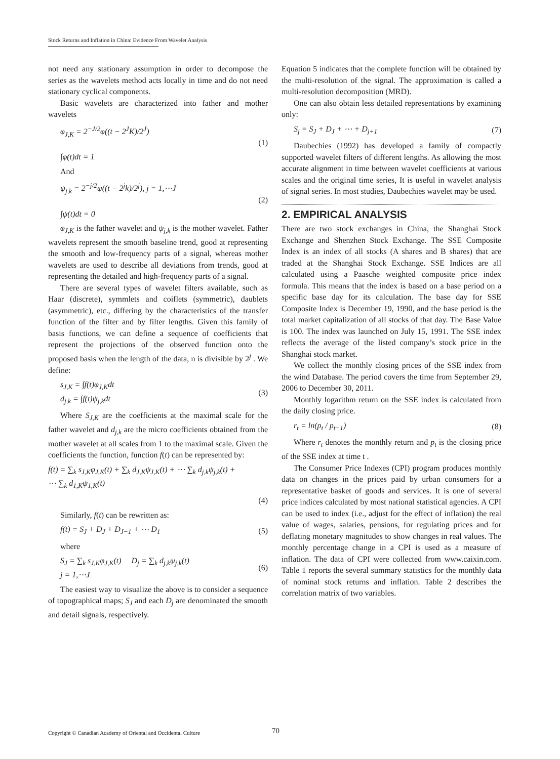Stock Returns and Inflation in China: Evidence From Wavelet Analysis
not need any stationary assumption in order to decompose the series as the wavelets method acts locally in time and do not need stationary cyclical components.
Basic wavelets are characterized into father and mother wavelets
φ<sub>J,K</sub> = 2<sup>−J/2</sup>φ((t − 2<sup>J</sup>K)/2<sup>J</sup>)
∫φ(t)dt = 1
(1)
And
ψ<sub>j,k</sub> = 2<sup>−j/2</sup>ψ((t − 2<sup>j</sup>k)/2<sup>j</sup>), j = 1,⋯J
∫ψ(t)dt = 0
(2)
φ<sub>J,K</sub> is the father wavelet and ψ<sub>j,k</sub> is the mother wavelet. Father wavelets represent the smooth baseline trend, good at representing the smooth and low-frequency parts of a signal, whereas mother wavelets are used to describe all deviations from trends, good at representing the detailed and high-frequency parts of a signal.
There are several types of wavelet filters available, such as Haar (discrete), symmlets and coiflets (symmetric), daublets (asymmetric), etc., differing by the characteristics of the transfer function of the filter and by filter lengths. Given this family of basis functions, we can define a sequence of coefficients that represent the projections of the observed function onto the proposed basis when the length of the data, n is divisible by 2<sup>j</sup> . We define:
s<sub>J,K</sub> = ∫f(t)φ<sub>J,K</sub>dt
d<sub>j,k</sub> = ∫f(t)ψ<sub>j,k</sub>dt
(3)
Where S<sub>J,K</sub> are the coefficients at the maximal scale for the father wavelet and d<sub>j,k</sub> are the micro coefficients obtained from the mother wavelet at all scales from 1 to the maximal scale. Given the coefficients the function, function f(t) can be represented by:
f(t) = ∑<sub>k</sub> s<sub>J,K</sub>φ<sub>J,K</sub>(t) + ∑<sub>k</sub> d<sub>J,K</sub>ψ<sub>J,K</sub>(t) + ⋯ ∑<sub>k</sub> d<sub>j,k</sub>ψ<sub>j,k</sub>(t) +
⋯ ∑<sub>k</sub> d<sub>1,K</sub>ψ<sub>1,K</sub>(t)
(4)
Similarly, f(t) can be rewritten as:
f(t) = S<sub>J</sub> + D<sub>J</sub> + D<sub>J−1</sub> + ⋯ D<sub>1</sub> (5)
where
S<sub>J</sub> = ∑<sub>k</sub> s<sub>J,K</sub>φ<sub>J,K</sub>(t) D<sub>j</sub> = ∑<sub>k</sub> d<sub>j,k</sub>ψ<sub>j,k</sub>(t)
j = 1,⋯J
(6)
The easiest way to visualize the above is to consider a sequence of topographical maps; S<sub>J</sub> and each D<sub>j</sub> are denominated the smooth and detail signals, respectively.
Equation 5 indicates that the complete function will be obtained by the multi-resolution of the signal. The approximation is called a multi-resolution decomposition (MRD).
One can also obtain less detailed representations by examining only:
S<sub>j</sub> = S<sub>J</sub> + D<sub>J</sub> + ⋯ + D<sub>j+1</sub> (7)
Daubechies (1992) has developed a family of compactly supported wavelet filters of different lengths. As allowing the most accurate alignment in time between wavelet coefficients at various scales and the original time series, It is useful in wavelet analysis of signal series. In most studies, Daubechies wavelet may be used.
2. EMPIRICAL ANALYSIS
There are two stock exchanges in China, the Shanghai Stock Exchange and Shenzhen Stock Exchange. The SSE Composite Index is an index of all stocks (A shares and B shares) that are traded at the Shanghai Stock Exchange. SSE Indices are all calculated using a Paasche weighted composite price index formula. This means that the index is based on a base period on a specific base day for its calculation. The base day for SSE Composite Index is December 19, 1990, and the base period is the total market capitalization of all stocks of that day. The Base Value is 100. The index was launched on July 15, 1991. The SSE index reflects the average of the listed company’s stock price in the Shanghai stock market.
We collect the monthly closing prices of the SSE index from the wind Database. The period covers the time from September 29, 2006 to December 30, 2011.
Monthly logarithm return on the SSE index is calculated from the daily closing price.
r<sub>t</sub> = ln(p<sub>t</sub> / p<sub>t−1</sub>) (8)
Where r<sub>t</sub> denotes the monthly return and p<sub>t</sub> is the closing price of the SSE index at time t .
The Consumer Price Indexes (CPI) program produces monthly data on changes in the prices paid by urban consumers for a representative basket of goods and services. It is one of several price indices calculated by most national statistical agencies. A CPI can be used to index (i.e., adjust for the effect of inflation) the real value of wages, salaries, pensions, for regulating prices and for deflating monetary magnitudes to show changes in real values. The monthly percentage change in a CPI is used as a measure of inflation. The data of CPI were collected from www.caixin.com. Table 1 reports the several summary statistics for the monthly data of nominal stock returns and inflation. Table 2 describes the correlation matrix of two variables.
Copyright © Canadian Academy of Oriental and Occidental Culture
70